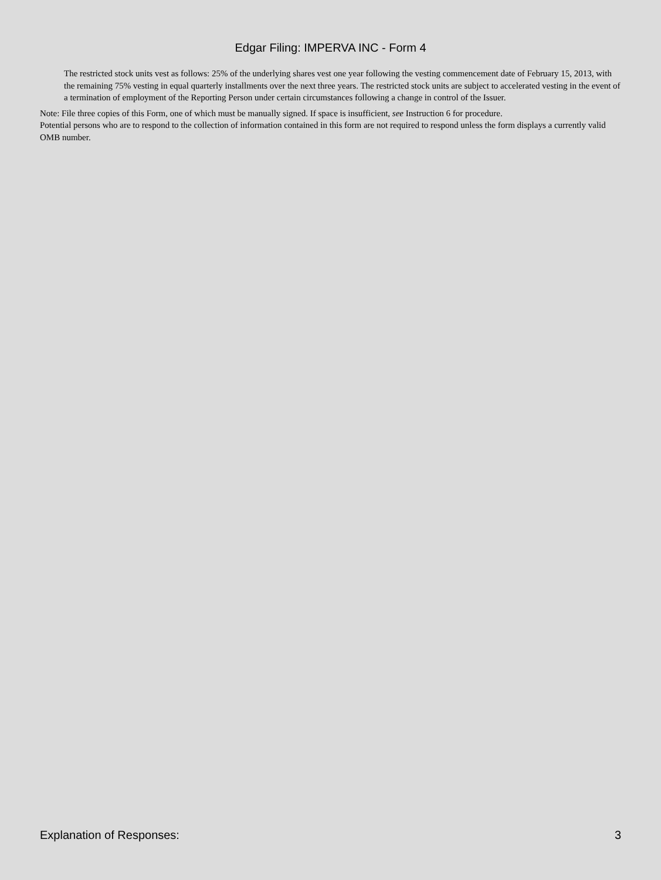Edgar Filing: IMPERVA INC - Form 4
The restricted stock units vest as follows: 25% of the underlying shares vest one year following the vesting commencement date of February 15, 2013, with the remaining 75% vesting in equal quarterly installments over the next three years. The restricted stock units are subject to accelerated vesting in the event of a termination of employment of the Reporting Person under certain circumstances following a change in control of the Issuer.
Note: File three copies of this Form, one of which must be manually signed. If space is insufficient, see Instruction 6 for procedure.
Potential persons who are to respond to the collection of information contained in this form are not required to respond unless the form displays a currently valid OMB number.
Explanation of Responses: 3